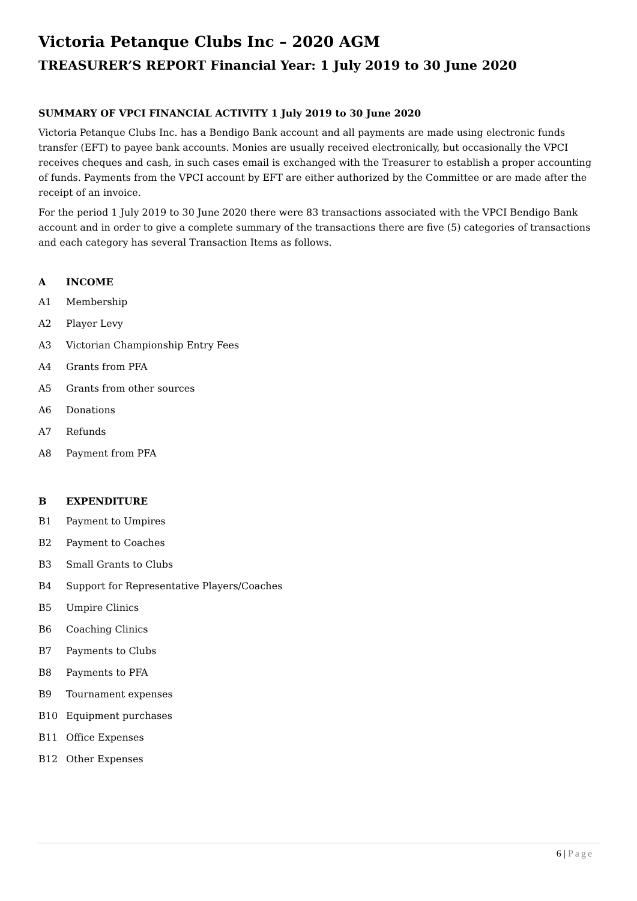Victoria Petanque Clubs Inc – 2020 AGM
TREASURER’S REPORT Financial Year: 1 July 2019 to 30 June 2020
SUMMARY OF VPCI FINANCIAL ACTIVITY 1 July 2019 to 30 June 2020
Victoria Petanque Clubs Inc. has a Bendigo Bank account and all payments are made using electronic funds transfer (EFT) to payee bank accounts. Monies are usually received electronically, but occasionally the VPCI receives cheques and cash, in such cases email is exchanged with the Treasurer to establish a proper accounting of funds. Payments from the VPCI account by EFT are either authorized by the Committee or are made after the receipt of an invoice.
For the period 1 July 2019 to 30 June 2020 there were 83 transactions associated with the VPCI Bendigo Bank account and in order to give a complete summary of the transactions there are five (5) categories of transactions and each category has several Transaction Items as follows.
A INCOME
A1 Membership
A2 Player Levy
A3 Victorian Championship Entry Fees
A4 Grants from PFA
A5 Grants from other sources
A6 Donations
A7 Refunds
A8 Payment from PFA
B EXPENDITURE
B1 Payment to Umpires
B2 Payment to Coaches
B3 Small Grants to Clubs
B4 Support for Representative Players/Coaches
B5 Umpire Clinics
B6 Coaching Clinics
B7 Payments to Clubs
B8 Payments to PFA
B9 Tournament expenses
B10 Equipment purchases
B11 Office Expenses
B12 Other Expenses
6 | Page